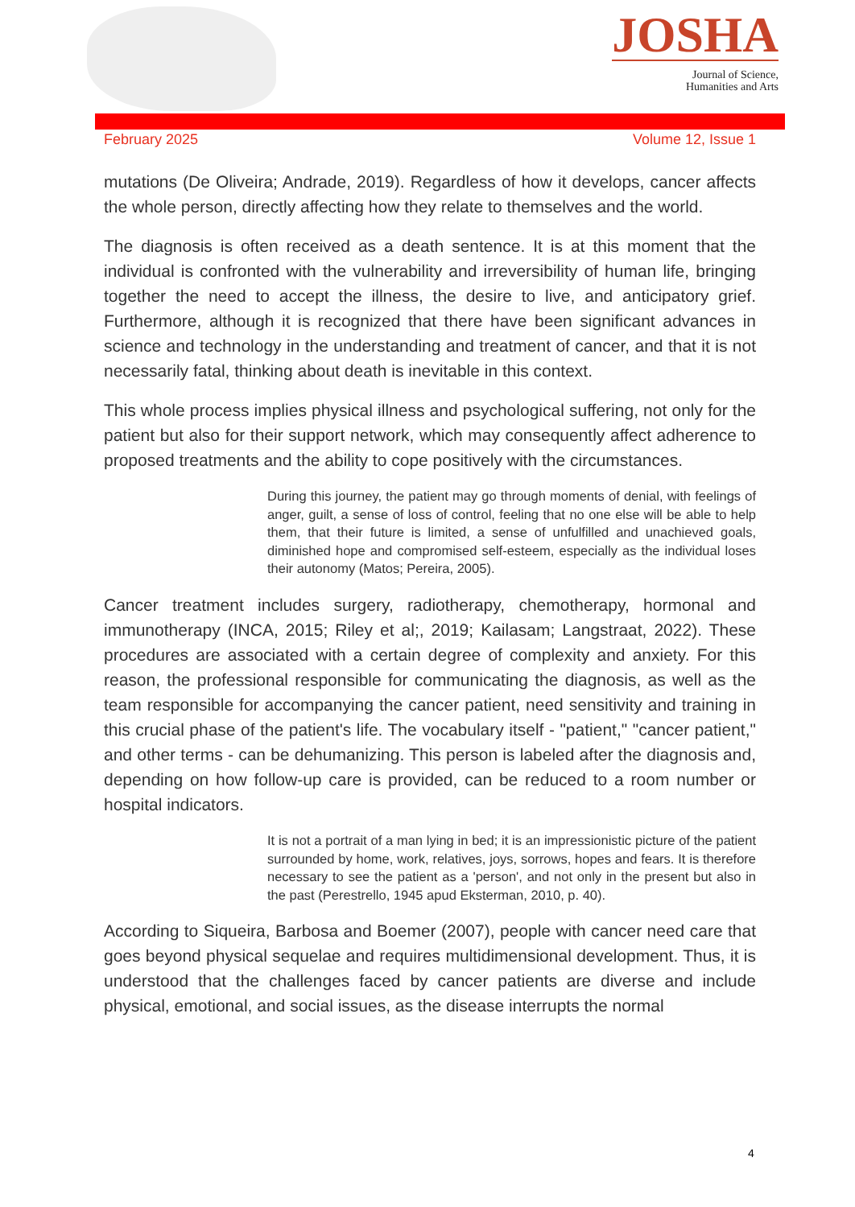JOSHA
Journal of Science,
Humanities and Arts
February 2025 Volume 12, Issue 1
mutations (De Oliveira; Andrade, 2019). Regardless of how it develops, cancer affects the whole person, directly affecting how they relate to themselves and the world.
The diagnosis is often received as a death sentence. It is at this moment that the individual is confronted with the vulnerability and irreversibility of human life, bringing together the need to accept the illness, the desire to live, and anticipatory grief. Furthermore, although it is recognized that there have been significant advances in science and technology in the understanding and treatment of cancer, and that it is not necessarily fatal, thinking about death is inevitable in this context.
This whole process implies physical illness and psychological suffering, not only for the patient but also for their support network, which may consequently affect adherence to proposed treatments and the ability to cope positively with the circumstances.
During this journey, the patient may go through moments of denial, with feelings of anger, guilt, a sense of loss of control, feeling that no one else will be able to help them, that their future is limited, a sense of unfulfilled and unachieved goals, diminished hope and compromised self-esteem, especially as the individual loses their autonomy (Matos; Pereira, 2005).
Cancer treatment includes surgery, radiotherapy, chemotherapy, hormonal and immunotherapy (INCA, 2015; Riley et al;, 2019; Kailasam; Langstraat, 2022). These procedures are associated with a certain degree of complexity and anxiety. For this reason, the professional responsible for communicating the diagnosis, as well as the team responsible for accompanying the cancer patient, need sensitivity and training in this crucial phase of the patient's life. The vocabulary itself - "patient," "cancer patient," and other terms - can be dehumanizing. This person is labeled after the diagnosis and, depending on how follow-up care is provided, can be reduced to a room number or hospital indicators.
It is not a portrait of a man lying in bed; it is an impressionistic picture of the patient surrounded by home, work, relatives, joys, sorrows, hopes and fears. It is therefore necessary to see the patient as a 'person', and not only in the present but also in the past (Perestrello, 1945 apud Eksterman, 2010, p. 40).
According to Siqueira, Barbosa and Boemer (2007), people with cancer need care that goes beyond physical sequelae and requires multidimensional development. Thus, it is understood that the challenges faced by cancer patients are diverse and include physical, emotional, and social issues, as the disease interrupts the normal
4